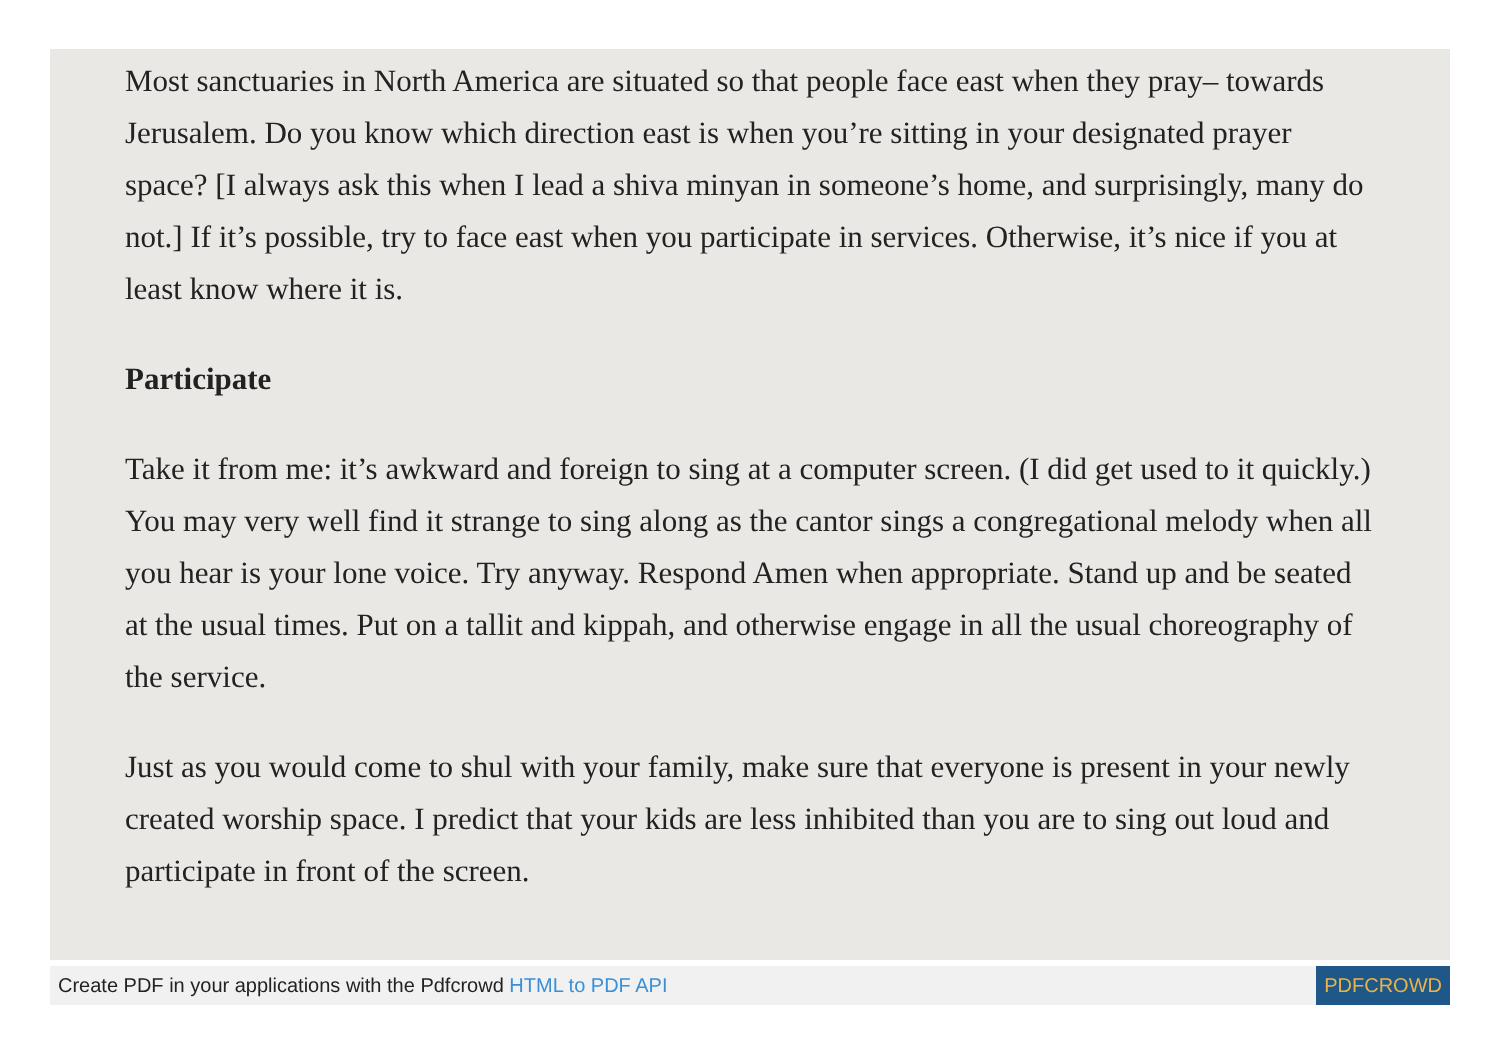Most sanctuaries in North America are situated so that people face east when they pray– towards Jerusalem. Do you know which direction east is when you’re sitting in your designated prayer space? [I always ask this when I lead a shiva minyan in someone’s home, and surprisingly, many do not.] If it’s possible, try to face east when you participate in services. Otherwise, it’s nice if you at least know where it is.
Participate
Take it from me: it’s awkward and foreign to sing at a computer screen. (I did get used to it quickly.) You may very well find it strange to sing along as the cantor sings a congregational melody when all you hear is your lone voice. Try anyway. Respond Amen when appropriate. Stand up and be seated at the usual times. Put on a tallit and kippah, and otherwise engage in all the usual choreography of the service.
Just as you would come to shul with your family, make sure that everyone is present in your newly created worship space. I predict that your kids are less inhibited than you are to sing out loud and participate in front of the screen.
Create PDF in your applications with the Pdfcrowd HTML to PDF API PDFCROWD